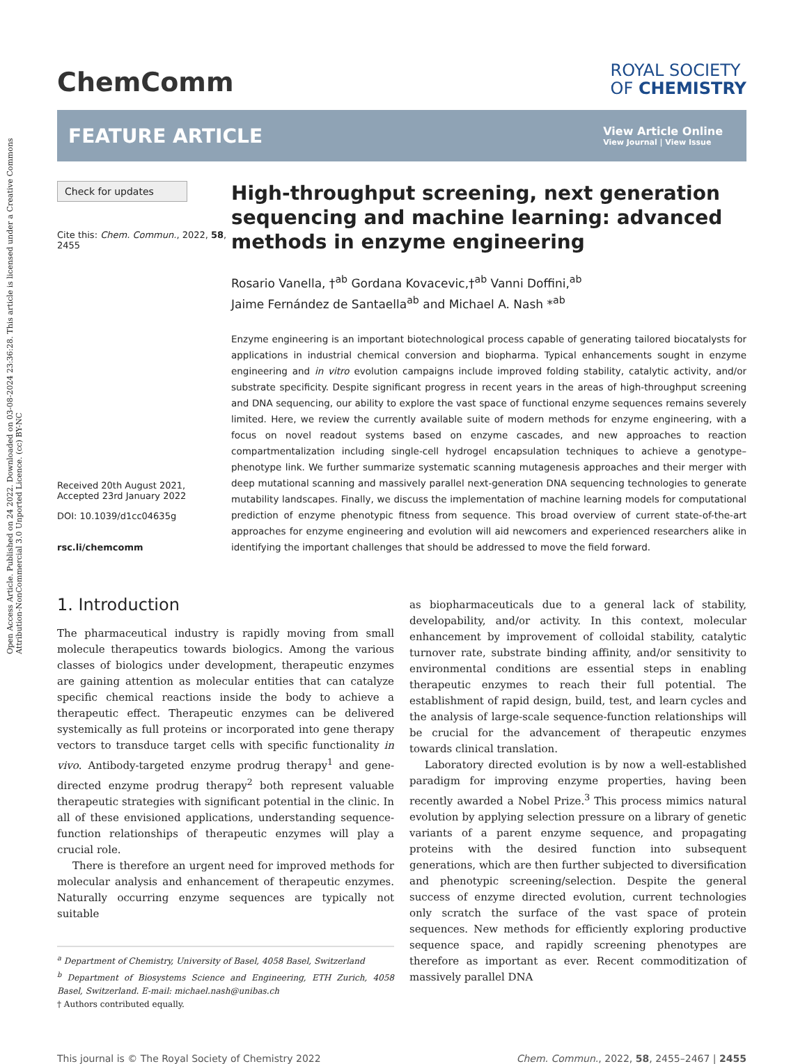Open Access Article. Published on 24 2022. Downloaded on 03-08-2024 23:36:28. This article is licensed under a Creative Commons Attribution-NonCommercial 3.0 Unported Licence. (cc) BY-NC
ChemComm
ROYAL SOCIETY
OF CHEMISTRY
FEATURE ARTICLE
View Article Online
View Journal | View Issue
Check for updates
Cite this: Chem. Commun., 2022, 58, 2455
Received 20th August 2021,
Accepted 23rd January 2022
DOI: 10.1039/d1cc04635g
rsc.li/chemcomm
High-throughput screening, next generation sequencing and machine learning: advanced methods in enzyme engineering
Rosario Vanella, †<sup>ab</sup> Gordana Kovacevic,†<sup>ab</sup> Vanni Doffini,<sup>ab</sup>
Jaime Fernández de Santaella<sup>ab</sup> and Michael A. Nash *<sup>ab</sup>
Enzyme engineering is an important biotechnological process capable of generating tailored biocatalysts for applications in industrial chemical conversion and biopharma. Typical enhancements sought in enzyme engineering and in vitro evolution campaigns include improved folding stability, catalytic activity, and/or substrate specificity. Despite significant progress in recent years in the areas of high-throughput screening and DNA sequencing, our ability to explore the vast space of functional enzyme sequences remains severely limited. Here, we review the currently available suite of modern methods for enzyme engineering, with a focus on novel readout systems based on enzyme cascades, and new approaches to reaction compartmentalization including single-cell hydrogel encapsulation techniques to achieve a genotype–phenotype link. We further summarize systematic scanning mutagenesis approaches and their merger with deep mutational scanning and massively parallel next-generation DNA sequencing technologies to generate mutability landscapes. Finally, we discuss the implementation of machine learning models for computational prediction of enzyme phenotypic fitness from sequence. This broad overview of current state-of-the-art approaches for enzyme engineering and evolution will aid newcomers and experienced researchers alike in identifying the important challenges that should be addressed to move the field forward.
1. Introduction
The pharmaceutical industry is rapidly moving from small molecule therapeutics towards biologics. Among the various classes of biologics under development, therapeutic enzymes are gaining attention as molecular entities that can catalyze specific chemical reactions inside the body to achieve a therapeutic effect. Therapeutic enzymes can be delivered systemically as full proteins or incorporated into gene therapy vectors to transduce target cells with specific functionality in vivo. Antibody-targeted enzyme prodrug therapy<sup>1</sup> and gene-directed enzyme prodrug therapy<sup>2</sup> both represent valuable therapeutic strategies with significant potential in the clinic. In all of these envisioned applications, understanding sequence-function relationships of therapeutic enzymes will play a crucial role.
There is therefore an urgent need for improved methods for molecular analysis and enhancement of therapeutic enzymes. Naturally occurring enzyme sequences are typically not suitable
<sup>a</sup> Department of Chemistry, University of Basel, 4058 Basel, Switzerland
<sup>b</sup> Department of Biosystems Science and Engineering, ETH Zurich, 4058 Basel, Switzerland. E-mail: michael.nash@unibas.ch
† Authors contributed equally.
as biopharmaceuticals due to a general lack of stability, developability, and/or activity. In this context, molecular enhancement by improvement of colloidal stability, catalytic turnover rate, substrate binding affinity, and/or sensitivity to environmental conditions are essential steps in enabling therapeutic enzymes to reach their full potential. The establishment of rapid design, build, test, and learn cycles and the analysis of large-scale sequence-function relationships will be crucial for the advancement of therapeutic enzymes towards clinical translation.
Laboratory directed evolution is by now a well-established paradigm for improving enzyme properties, having been recently awarded a Nobel Prize.<sup>3</sup> This process mimics natural evolution by applying selection pressure on a library of genetic variants of a parent enzyme sequence, and propagating proteins with the desired function into subsequent generations, which are then further subjected to diversification and phenotypic screening/selection. Despite the general success of enzyme directed evolution, current technologies only scratch the surface of the vast space of protein sequences. New methods for efficiently exploring productive sequence space, and rapidly screening phenotypes are therefore as important as ever. Recent commoditization of massively parallel DNA
This journal is © The Royal Society of Chemistry 2022 Chem. Commun., 2022, 58, 2455–2467 | 2455